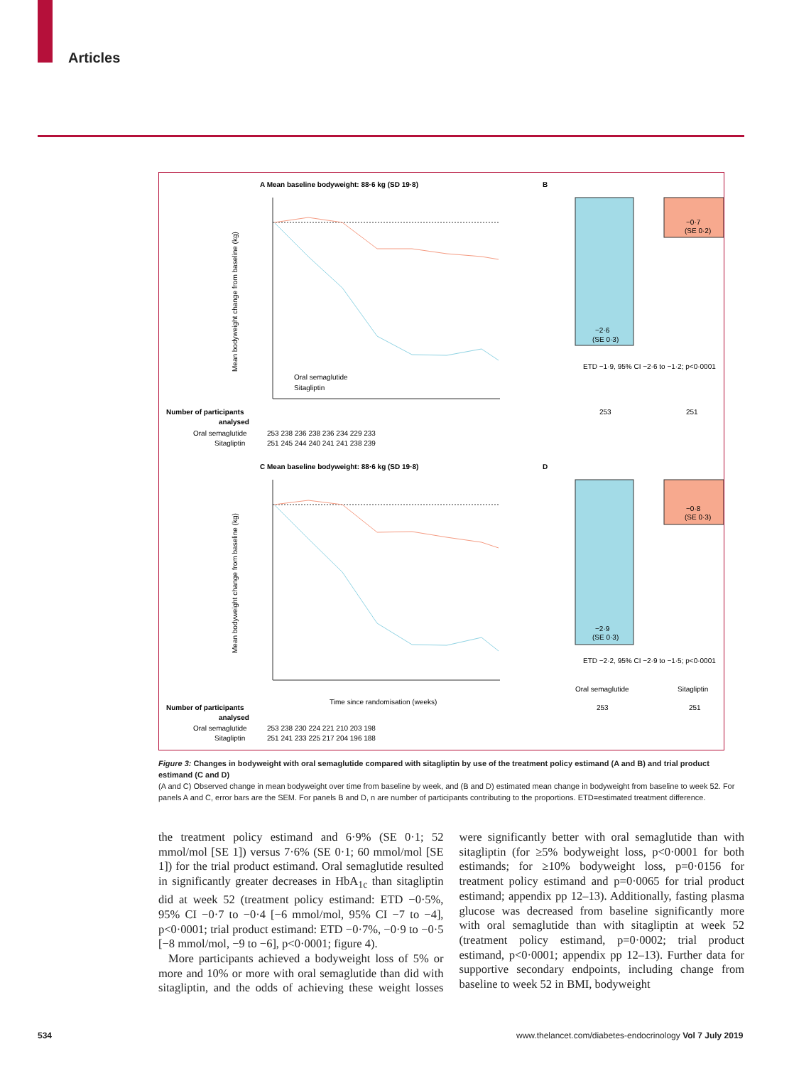Articles
A Mean baseline bodyweight: 88·6 kg (SD 19·8)
Mean bodyweight change from baseline (kg)
Oral semaglutide
Sitagliptin
B
−2·6
(SE 0·3)
−0·7
(SE 0·2)
ETD −1·9, 95% CI −2·6 to −1·2; p<0·0001
253
251
Number of participants
analysed
Oral semaglutide
Sitagliptin
253 238 236 238 236 234 229 233
251 245 244 240 241 241 238 239
C Mean baseline bodyweight: 88·6 kg (SD 19·8)
Mean bodyweight change from baseline (kg)
Time since randomisation (weeks)
D
−2·9
(SE 0·3)
−0·8
(SE 0·3)
ETD −2·2, 95% CI −2·9 to −1·5; p<0·0001
Oral semaglutide
Sitagliptin
253
251
Number of participants
analysed
Oral semaglutide
Sitagliptin
253 238 230 224 221 210 203 198
251 241 233 225 217 204 196 188
Figure 3: Changes in bodyweight with oral semaglutide compared with sitagliptin by use of the treatment policy estimand (A and B) and trial product estimand (C and D)
(A and C) Observed change in mean bodyweight over time from baseline by week, and (B and D) estimated mean change in bodyweight from baseline to week 52. For panels A and C, error bars are the SEM. For panels B and D, n are number of participants contributing to the proportions. ETD=estimated treatment difference.
the treatment policy estimand and 6·9% (SE 0·1; 52 mmol/mol [SE 1]) versus 7·6% (SE 0·1; 60 mmol/mol [SE 1]) for the trial product estimand. Oral semaglutide resulted in significantly greater decreases in HbA<sub>1c</sub> than sitagliptin did at week 52 (treatment policy estimand: ETD −0·5%, 95% CI −0·7 to −0·4 [−6 mmol/mol, 95% CI −7 to −4], p<0·0001; trial product estimand: ETD −0·7%, −0·9 to −0·5 [−8 mmol/mol, −9 to −6], p<0·0001; figure 4).
More participants achieved a bodyweight loss of 5% or more and 10% or more with oral semaglutide than did with sitagliptin, and the odds of achieving these weight losses were significantly better with oral semaglutide than with sitagliptin (for ≥5% bodyweight loss, p<0·0001 for both estimands; for ≥10% bodyweight loss, p=0·0156 for treatment policy estimand and p=0·0065 for trial product estimand; appendix pp 12–13). Additionally, fasting plasma glucose was decreased from baseline significantly more with oral semaglutide than with sitagliptin at week 52 (treatment policy estimand, p=0·0002; trial product estimand, p<0·0001; appendix pp 12–13). Further data for supportive secondary endpoints, including change from baseline to week 52 in BMI, bodyweight
534
www.thelancet.com/diabetes-endocrinology Vol 7 July 2019